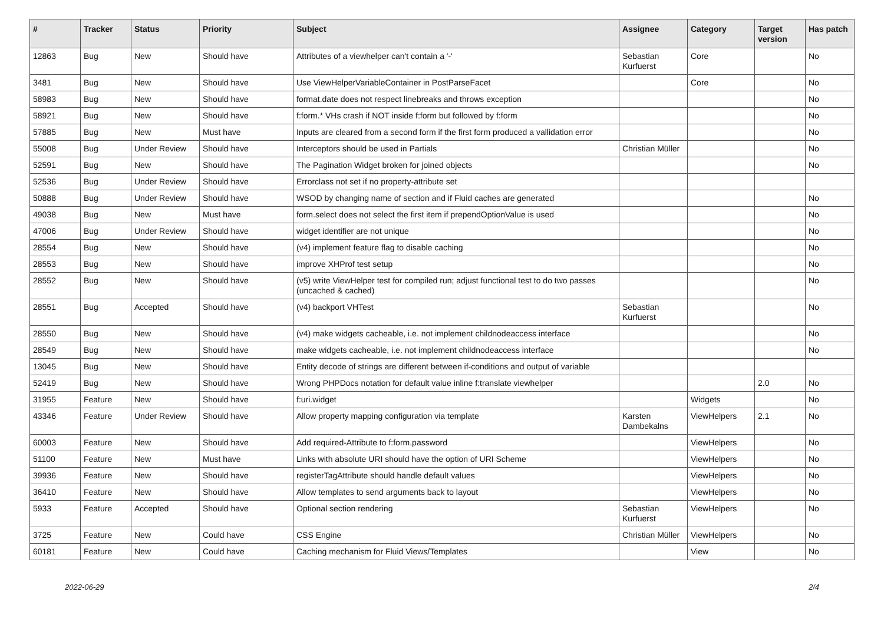| # | Tracker | Status | Priority | Subject | Assignee | Category | Target version | Has patch |
| --- | --- | --- | --- | --- | --- | --- | --- | --- |
| 12863 | Bug | New | Should have | Attributes of a viewhelper can't contain a '-' | Sebastian Kurfuerst | Core | | No |
| 3481 | Bug | New | Should have | Use ViewHelperVariableContainer in PostParseFacet | | Core | | No |
| 58983 | Bug | New | Should have | format.date does not respect linebreaks and throws exception | | | | No |
| 58921 | Bug | New | Should have | f:form.* VHs crash if NOT inside f:form but followed by f:form | | | | No |
| 57885 | Bug | New | Must have | Inputs are cleared from a second form if the first form produced a vallidation error | | | | No |
| 55008 | Bug | Under Review | Should have | Interceptors should be used in Partials | Christian Müller | | | No |
| 52591 | Bug | New | Should have | The Pagination Widget broken for joined objects | | | | No |
| 52536 | Bug | Under Review | Should have | Errorclass not set if no property-attribute set | | | | |
| 50888 | Bug | Under Review | Should have | WSOD by changing name of section and if Fluid caches are generated | | | | No |
| 49038 | Bug | New | Must have | form.select does not select the first item if prependOptionValue is used | | | | No |
| 47006 | Bug | Under Review | Should have | widget identifier are not unique | | | | No |
| 28554 | Bug | New | Should have | (v4) implement feature flag to disable caching | | | | No |
| 28553 | Bug | New | Should have | improve XHProf test setup | | | | No |
| 28552 | Bug | New | Should have | (v5) write ViewHelper test for compiled run; adjust functional test to do two passes (uncached & cached) | | | | No |
| 28551 | Bug | Accepted | Should have | (v4) backport VHTest | Sebastian Kurfuerst | | | No |
| 28550 | Bug | New | Should have | (v4) make widgets cacheable, i.e. not implement childnodeaccess interface | | | | No |
| 28549 | Bug | New | Should have | make widgets cacheable, i.e. not implement childnodeaccess interface | | | | No |
| 13045 | Bug | New | Should have | Entity decode of strings are different between if-conditions and output of variable | | | | |
| 52419 | Bug | New | Should have | Wrong PHPDocs notation for default value inline f:translate viewhelper | | | 2.0 | No |
| 31955 | Feature | New | Should have | f:uri.widget | | Widgets | | No |
| 43346 | Feature | Under Review | Should have | Allow property mapping configuration via template | Karsten Dambekalns | ViewHelpers | 2.1 | No |
| 60003 | Feature | New | Should have | Add required-Attribute to f:form.password | | ViewHelpers | | No |
| 51100 | Feature | New | Must have | Links with absolute URI should have the option of URI Scheme | | ViewHelpers | | No |
| 39936 | Feature | New | Should have | registerTagAttribute should handle default values | | ViewHelpers | | No |
| 36410 | Feature | New | Should have | Allow templates to send arguments back to layout | | ViewHelpers | | No |
| 5933 | Feature | Accepted | Should have | Optional section rendering | Sebastian Kurfuerst | ViewHelpers | | No |
| 3725 | Feature | New | Could have | CSS Engine | Christian Müller | ViewHelpers | | No |
| 60181 | Feature | New | Could have | Caching mechanism for Fluid Views/Templates | | View | | No |
2022-06-29 2/4